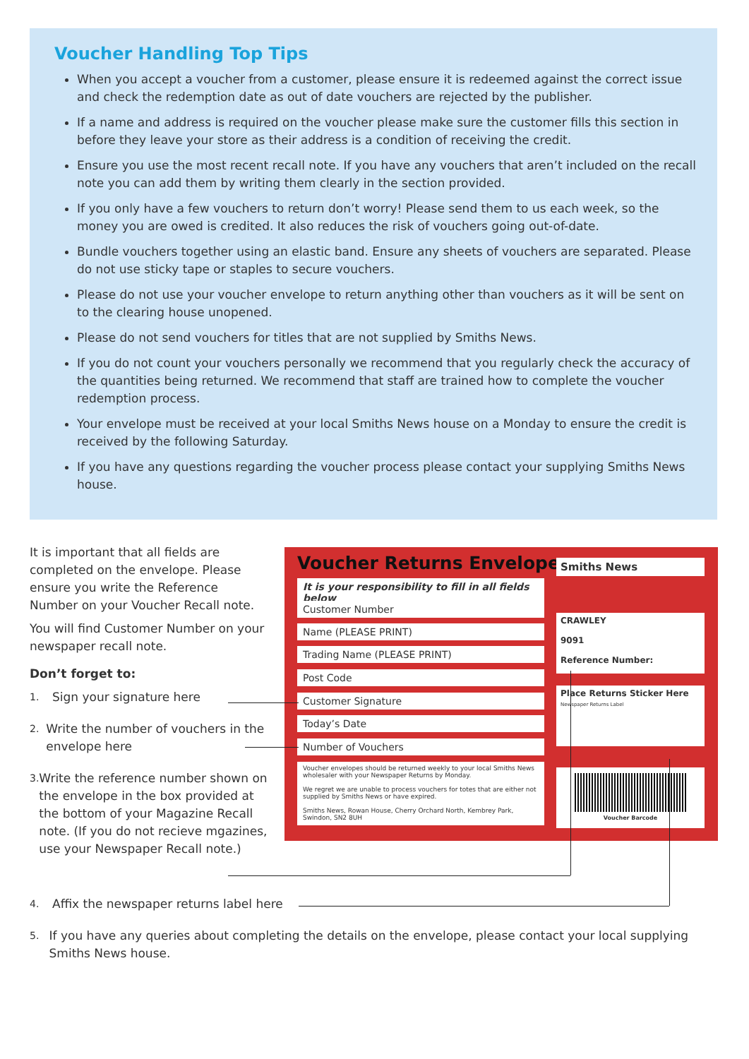Voucher Handling Top Tips
When you accept a voucher from a customer, please ensure it is redeemed against the correct issue and check the redemption date as out of date vouchers are rejected by the publisher.
If a name and address is required on the voucher please make sure the customer fills this section in before they leave your store as their address is a condition of receiving the credit.
Ensure you use the most recent recall note. If you have any vouchers that aren’t included on the recall note you can add them by writing them clearly in the section provided.
If you only have a few vouchers to return don’t worry! Please send them to us each week, so the money you are owed is credited. It also reduces the risk of vouchers going out-of-date.
Bundle vouchers together using an elastic band. Ensure any sheets of vouchers are separated. Please do not use sticky tape or staples to secure vouchers.
Please do not use your voucher envelope to return anything other than vouchers as it will be sent on to the clearing house unopened.
Please do not send vouchers for titles that are not supplied by Smiths News.
If you do not count your vouchers personally we recommend that you regularly check the accuracy of the quantities being returned. We recommend that staff are trained how to complete the voucher redemption process.
Your envelope must be received at your local Smiths News house on a Monday to ensure the credit is received by the following Saturday.
If you have any questions regarding the voucher process please contact your supplying Smiths News house.
It is important that all fields are completed on the envelope. Please ensure you write the Reference Number on your Voucher Recall note.
You will find Customer Number on your newspaper recall note.
Don’t forget to:
1. Sign your signature here
2. Write the number of vouchers in the envelope here
3. Write the reference number shown on the envelope in the box provided at the bottom of your Magazine Recall note. (If you do not recieve mgazines, use your Newspaper Recall note.)
Voucher Returns Envelope
It is your responsibility to fill in all fields below
Customer Number
Name (PLEASE PRINT)
Trading Name (PLEASE PRINT)
Post Code
Customer Signature
Today’s Date
Number of Vouchers
Voucher envelopes should be returned weekly to your local Smiths News wholesaler with your Newspaper Returns by Monday.
We regret we are unable to process vouchers for totes that are either not supplied by Smiths News or have expired.
Smiths News, Rowan House, Cherry Orchard North, Kembrey Park, Swindon, SN2 8UH
Smiths News
CRAWLEY
9091
Reference Number:
Place Returns Sticker Here
Newspaper Returns Label
Voucher Barcode
4. Affix the newspaper returns label here
5. If you have any queries about completing the details on the envelope, please contact your local supplying Smiths News house.